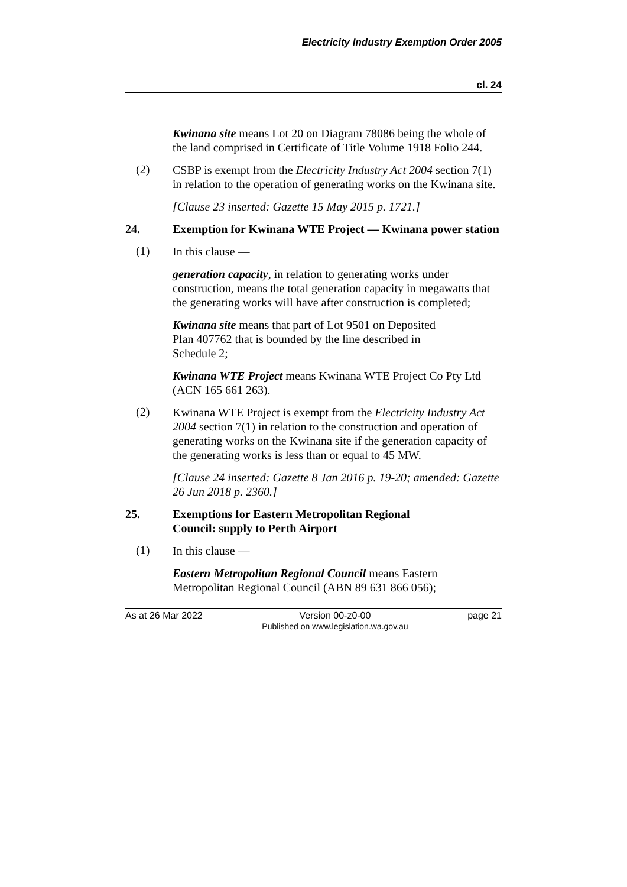Electricity Industry Exemption Order 2005
cl. 24
Kwinana site means Lot 20 on Diagram 78086 being the whole of the land comprised in Certificate of Title Volume 1918 Folio 244.
(2)
CSBP is exempt from the Electricity Industry Act 2004 section 7(1) in relation to the operation of generating works on the Kwinana site.
[Clause 23 inserted: Gazette 15 May 2015 p. 1721.]
24. Exemption for Kwinana WTE Project — Kwinana power station
(1)
In this clause —
generation capacity, in relation to generating works under construction, means the total generation capacity in megawatts that the generating works will have after construction is completed;
Kwinana site means that part of Lot 9501 on Deposited
Plan 407762 that is bounded by the line described in
Schedule 2;
Kwinana WTE Project means Kwinana WTE Project Co Pty Ltd (ACN 165 661 263).
(2)
Kwinana WTE Project is exempt from the Electricity Industry Act 2004 section 7(1) in relation to the construction and operation of generating works on the Kwinana site if the generation capacity of the generating works is less than or equal to 45 MW.
[Clause 24 inserted: Gazette 8 Jan 2016 p. 19-20; amended: Gazette 26 Jun 2018 p. 2360.]
25. Exemptions for Eastern Metropolitan Regional
Council: supply to Perth Airport
(1)
In this clause —
Eastern Metropolitan Regional Council means Eastern Metropolitan Regional Council (ABN 89 631 866 056);
As at 26 Mar 2022 Version 00-z0-00
Published on www.legislation.wa.gov.au
page 21